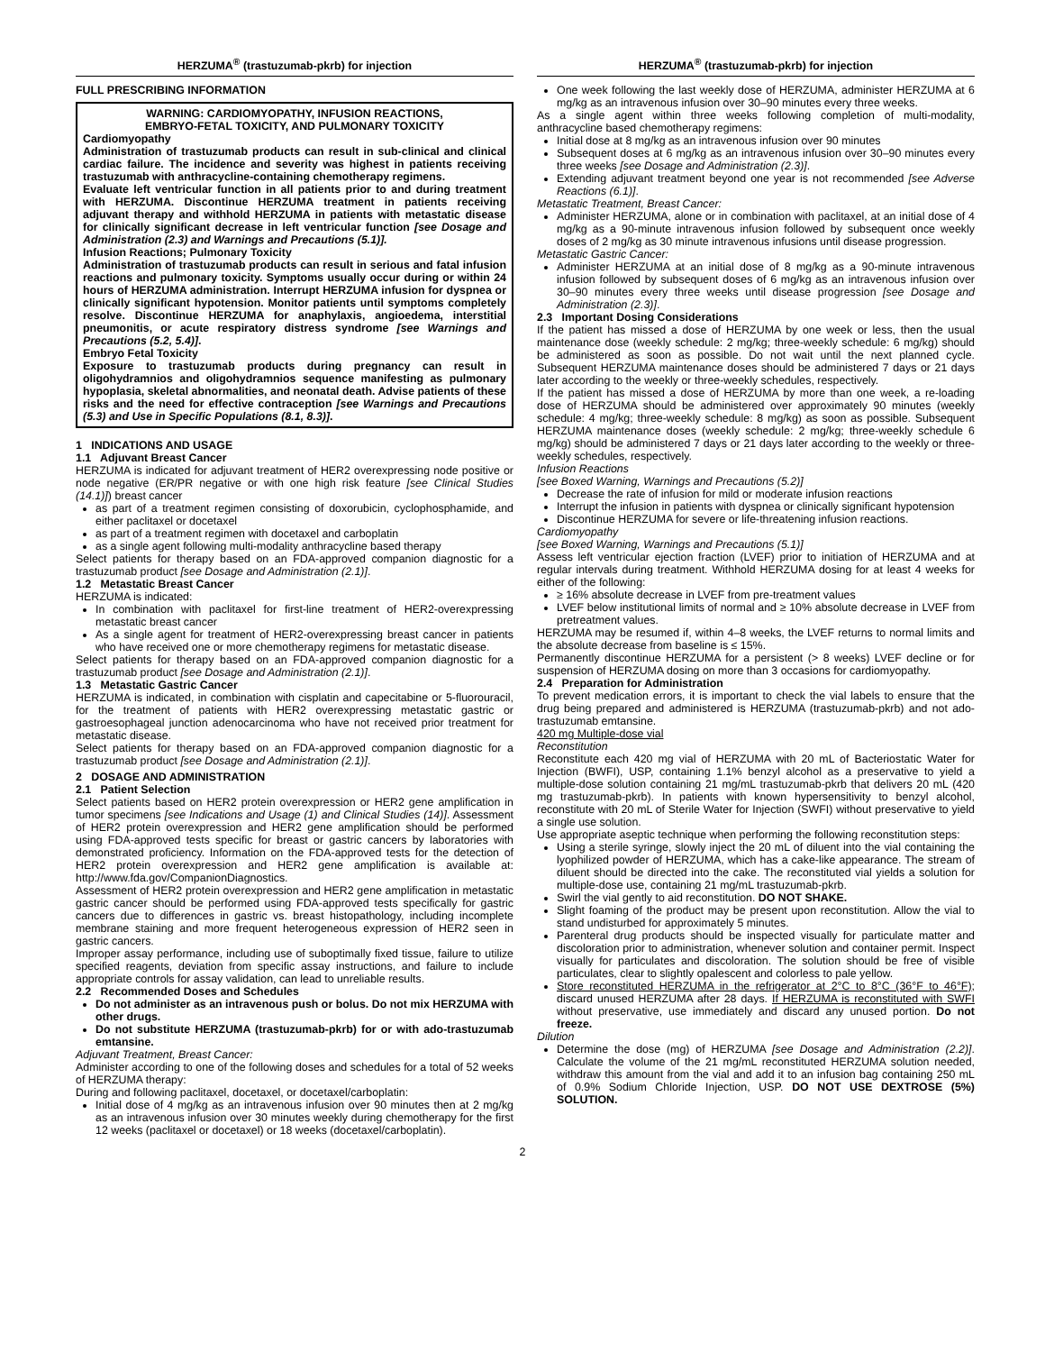HERZUMA<sup>®</sup> (trastuzumab-pkrb) for injection
FULL PRESCRIBING INFORMATION
WARNING: CARDIOMYOPATHY, INFUSION REACTIONS,
EMBRYO-FETAL TOXICITY, AND PULMONARY TOXICITY
Cardiomyopathy
Administration of trastuzumab products can result in sub-clinical and clinical cardiac failure. The incidence and severity was highest in patients receiving trastuzumab with anthracycline-containing chemotherapy regimens.
Evaluate left ventricular function in all patients prior to and during treatment with HERZUMA. Discontinue HERZUMA treatment in patients receiving adjuvant therapy and withhold HERZUMA in patients with metastatic disease for clinically significant decrease in left ventricular function [see Dosage and Administration (2.3) and Warnings and Precautions (5.1)].
Infusion Reactions; Pulmonary Toxicity
Administration of trastuzumab products can result in serious and fatal infusion reactions and pulmonary toxicity. Symptoms usually occur during or within 24 hours of HERZUMA administration. Interrupt HERZUMA infusion for dyspnea or clinically significant hypotension. Monitor patients until symptoms completely resolve. Discontinue HERZUMA for anaphylaxis, angioedema, interstitial pneumonitis, or acute respiratory distress syndrome [see Warnings and Precautions (5.2, 5.4)].
Embryo Fetal Toxicity
Exposure to trastuzumab products during pregnancy can result in oligohydramnios and oligohydramnios sequence manifesting as pulmonary hypoplasia, skeletal abnormalities, and neonatal death. Advise patients of these risks and the need for effective contraception [see Warnings and Precautions (5.3) and Use in Specific Populations (8.1, 8.3)].
1 INDICATIONS AND USAGE
1.1 Adjuvant Breast Cancer
HERZUMA is indicated for adjuvant treatment of HER2 overexpressing node positive or node negative (ER/PR negative or with one high risk feature [see Clinical Studies (14.1)]) breast cancer
as part of a treatment regimen consisting of doxorubicin, cyclophosphamide, and either paclitaxel or docetaxel
as part of a treatment regimen with docetaxel and carboplatin
as a single agent following multi-modality anthracycline based therapy
Select patients for therapy based on an FDA-approved companion diagnostic for a trastuzumab product [see Dosage and Administration (2.1)].
1.2 Metastatic Breast Cancer
HERZUMA is indicated:
In combination with paclitaxel for first-line treatment of HER2-overexpressing metastatic breast cancer
As a single agent for treatment of HER2-overexpressing breast cancer in patients who have received one or more chemotherapy regimens for metastatic disease.
Select patients for therapy based on an FDA-approved companion diagnostic for a trastuzumab product [see Dosage and Administration (2.1)].
1.3 Metastatic Gastric Cancer
HERZUMA is indicated, in combination with cisplatin and capecitabine or 5-fluorouracil, for the treatment of patients with HER2 overexpressing metastatic gastric or gastroesophageal junction adenocarcinoma who have not received prior treatment for metastatic disease.
Select patients for therapy based on an FDA-approved companion diagnostic for a trastuzumab product [see Dosage and Administration (2.1)].
2 DOSAGE AND ADMINISTRATION
2.1 Patient Selection
Select patients based on HER2 protein overexpression or HER2 gene amplification in tumor specimens [see Indications and Usage (1) and Clinical Studies (14)]. Assessment of HER2 protein overexpression and HER2 gene amplification should be performed using FDA-approved tests specific for breast or gastric cancers by laboratories with demonstrated proficiency. Information on the FDA-approved tests for the detection of HER2 protein overexpression and HER2 gene amplification is available at: http://www.fda.gov/CompanionDiagnostics.
Assessment of HER2 protein overexpression and HER2 gene amplification in metastatic gastric cancer should be performed using FDA-approved tests specifically for gastric cancers due to differences in gastric vs. breast histopathology, including incomplete membrane staining and more frequent heterogeneous expression of HER2 seen in gastric cancers.
Improper assay performance, including use of suboptimally fixed tissue, failure to utilize specified reagents, deviation from specific assay instructions, and failure to include appropriate controls for assay validation, can lead to unreliable results.
2.2 Recommended Doses and Schedules
Do not administer as an intravenous push or bolus. Do not mix HERZUMA with other drugs.
Do not substitute HERZUMA (trastuzumab-pkrb) for or with ado-trastuzumab emtansine.
Adjuvant Treatment, Breast Cancer:
Administer according to one of the following doses and schedules for a total of 52 weeks of HERZUMA therapy:
During and following paclitaxel, docetaxel, or docetaxel/carboplatin:
Initial dose of 4 mg/kg as an intravenous infusion over 90 minutes then at 2 mg/kg as an intravenous infusion over 30 minutes weekly during chemotherapy for the first 12 weeks (paclitaxel or docetaxel) or 18 weeks (docetaxel/carboplatin).
HERZUMA<sup>®</sup> (trastuzumab-pkrb) for injection
One week following the last weekly dose of HERZUMA, administer HERZUMA at 6 mg/kg as an intravenous infusion over 30–90 minutes every three weeks.
As a single agent within three weeks following completion of multi-modality, anthracycline based chemotherapy regimens:
Initial dose at 8 mg/kg as an intravenous infusion over 90 minutes
Subsequent doses at 6 mg/kg as an intravenous infusion over 30–90 minutes every three weeks [see Dosage and Administration (2.3)].
Extending adjuvant treatment beyond one year is not recommended [see Adverse Reactions (6.1)].
Metastatic Treatment, Breast Cancer:
Administer HERZUMA, alone or in combination with paclitaxel, at an initial dose of 4 mg/kg as a 90-minute intravenous infusion followed by subsequent once weekly doses of 2 mg/kg as 30 minute intravenous infusions until disease progression.
Metastatic Gastric Cancer:
Administer HERZUMA at an initial dose of 8 mg/kg as a 90-minute intravenous infusion followed by subsequent doses of 6 mg/kg as an intravenous infusion over 30–90 minutes every three weeks until disease progression [see Dosage and Administration (2.3)].
2.3 Important Dosing Considerations
If the patient has missed a dose of HERZUMA by one week or less, then the usual maintenance dose (weekly schedule: 2 mg/kg; three-weekly schedule: 6 mg/kg) should be administered as soon as possible. Do not wait until the next planned cycle. Subsequent HERZUMA maintenance doses should be administered 7 days or 21 days later according to the weekly or three-weekly schedules, respectively.
If the patient has missed a dose of HERZUMA by more than one week, a re-loading dose of HERZUMA should be administered over approximately 90 minutes (weekly schedule: 4 mg/kg; three-weekly schedule: 8 mg/kg) as soon as possible. Subsequent HERZUMA maintenance doses (weekly schedule: 2 mg/kg; three-weekly schedule 6 mg/kg) should be administered 7 days or 21 days later according to the weekly or three-weekly schedules, respectively.
Infusion Reactions
[see Boxed Warning, Warnings and Precautions (5.2)]
Decrease the rate of infusion for mild or moderate infusion reactions
Interrupt the infusion in patients with dyspnea or clinically significant hypotension
Discontinue HERZUMA for severe or life-threatening infusion reactions.
Cardiomyopathy
[see Boxed Warning, Warnings and Precautions (5.1)]
Assess left ventricular ejection fraction (LVEF) prior to initiation of HERZUMA and at regular intervals during treatment. Withhold HERZUMA dosing for at least 4 weeks for either of the following:
≥ 16% absolute decrease in LVEF from pre-treatment values
LVEF below institutional limits of normal and ≥ 10% absolute decrease in LVEF from pretreatment values.
HERZUMA may be resumed if, within 4–8 weeks, the LVEF returns to normal limits and the absolute decrease from baseline is ≤ 15%.
Permanently discontinue HERZUMA for a persistent (> 8 weeks) LVEF decline or for suspension of HERZUMA dosing on more than 3 occasions for cardiomyopathy.
2.4 Preparation for Administration
To prevent medication errors, it is important to check the vial labels to ensure that the drug being prepared and administered is HERZUMA (trastuzumab-pkrb) and not ado-trastuzumab emtansine.
420 mg Multiple-dose vial
Reconstitution
Reconstitute each 420 mg vial of HERZUMA with 20 mL of Bacteriostatic Water for Injection (BWFI), USP, containing 1.1% benzyl alcohol as a preservative to yield a multiple-dose solution containing 21 mg/mL trastuzumab-pkrb that delivers 20 mL (420 mg trastuzumab-pkrb). In patients with known hypersensitivity to benzyl alcohol, reconstitute with 20 mL of Sterile Water for Injection (SWFI) without preservative to yield a single use solution.
Use appropriate aseptic technique when performing the following reconstitution steps:
Using a sterile syringe, slowly inject the 20 mL of diluent into the vial containing the lyophilized powder of HERZUMA, which has a cake-like appearance. The stream of diluent should be directed into the cake. The reconstituted vial yields a solution for multiple-dose use, containing 21 mg/mL trastuzumab-pkrb.
Swirl the vial gently to aid reconstitution. DO NOT SHAKE.
Slight foaming of the product may be present upon reconstitution. Allow the vial to stand undisturbed for approximately 5 minutes.
Parenteral drug products should be inspected visually for particulate matter and discoloration prior to administration, whenever solution and container permit. Inspect visually for particulates and discoloration. The solution should be free of visible particulates, clear to slightly opalescent and colorless to pale yellow.
Store reconstituted HERZUMA in the refrigerator at 2°C to 8°C (36°F to 46°F); discard unused HERZUMA after 28 days. If HERZUMA is reconstituted with SWFI without preservative, use immediately and discard any unused portion. Do not freeze.
Dilution
Determine the dose (mg) of HERZUMA [see Dosage and Administration (2.2)]. Calculate the volume of the 21 mg/mL reconstituted HERZUMA solution needed, withdraw this amount from the vial and add it to an infusion bag containing 250 mL of 0.9% Sodium Chloride Injection, USP. DO NOT USE DEXTROSE (5%) SOLUTION.
2